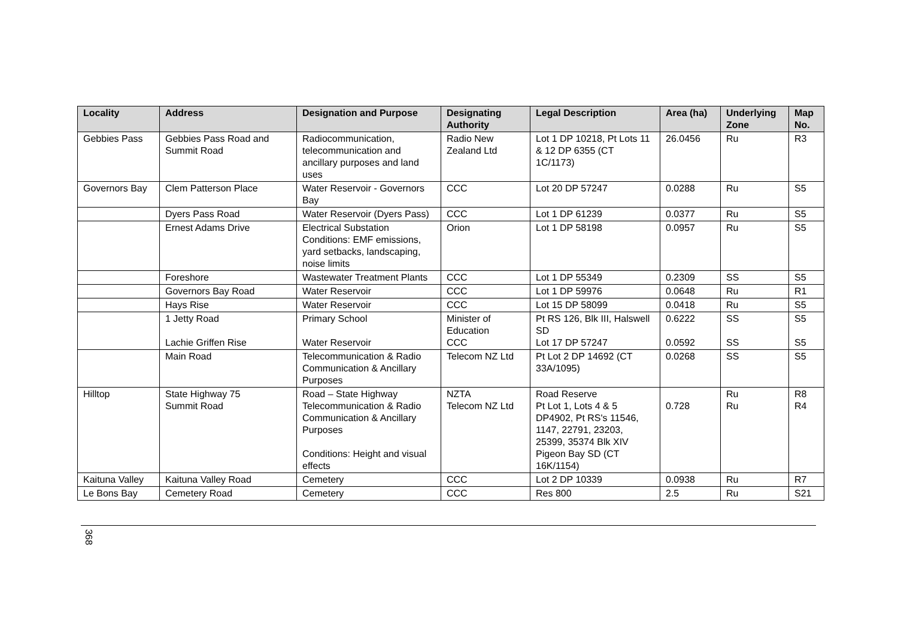| Locality | Address | Designation and Purpose | Designating Authority | Legal Description | Area (ha) | Underlying Zone | Map No. |
| --- | --- | --- | --- | --- | --- | --- | --- |
| Gebbies Pass | Gebbies Pass Road and Summit Road | Radiocommunication, telecommunication and ancillary purposes and land uses | Radio New Zealand Ltd | Lot 1 DP 10218, Pt Lots 11 & 12 DP 6355 (CT 1C/1173) | 26.0456 | Ru | R3 |
| Governors Bay | Clem Patterson Place | Water Reservoir - Governors Bay | CCC | Lot 20 DP 57247 | 0.0288 | Ru | S5 |
| | Dyers Pass Road | Water Reservoir (Dyers Pass) | CCC | Lot 1 DP 61239 | 0.0377 | Ru | S5 |
| | Ernest Adams Drive | Electrical Substation Conditions: EMF emissions, yard setbacks, landscaping, noise limits | Orion | Lot 1 DP 58198 | 0.0957 | Ru | S5 |
| | Foreshore | Wastewater Treatment Plants | CCC | Lot 1 DP 55349 | 0.2309 | SS | S5 |
| | Governors Bay Road | Water Reservoir | CCC | Lot 1 DP 59976 | 0.0648 | Ru | R1 |
| | Hays Rise | Water Reservoir | CCC | Lot 15 DP 58099 | 0.0418 | Ru | S5 |
| | 1 Jetty Road Lachie Griffen Rise | Primary School Water Reservoir | Minister of Education CCC | Pt RS 126, Blk III, Halswell SD Lot 17 DP 57247 | 0.6222 0.0592 | SS SS | S5 S5 |
| | Main Road | Telecommunication & Radio Communication & Ancillary Purposes | Telecom NZ Ltd | Pt Lot 2 DP 14692 (CT 33A/1095) | 0.0268 | SS | S5 |
| Hilltop | State Highway 75 Summit Road | Road – State Highway Telecommunication & Radio Communication & Ancillary Purposes Conditions: Height and visual effects | NZTA Telecom NZ Ltd | Road Reserve Pt Lot 1, Lots 4 & 5 DP4902, Pt RS's 11546, 1147, 22791, 23203, 25399, 35374 Blk XIV Pigeon Bay SD (CT 16K/1154) | 0.728 | Ru Ru | R8 R4 |
| Kaituna Valley | Kaituna Valley Road | Cemetery | CCC | Lot 2 DP 10339 | 0.0938 | Ru | R7 |
| Le Bons Bay | Cemetery Road | Cemetery | CCC | Res 800 | 2.5 | Ru | S21 |
368